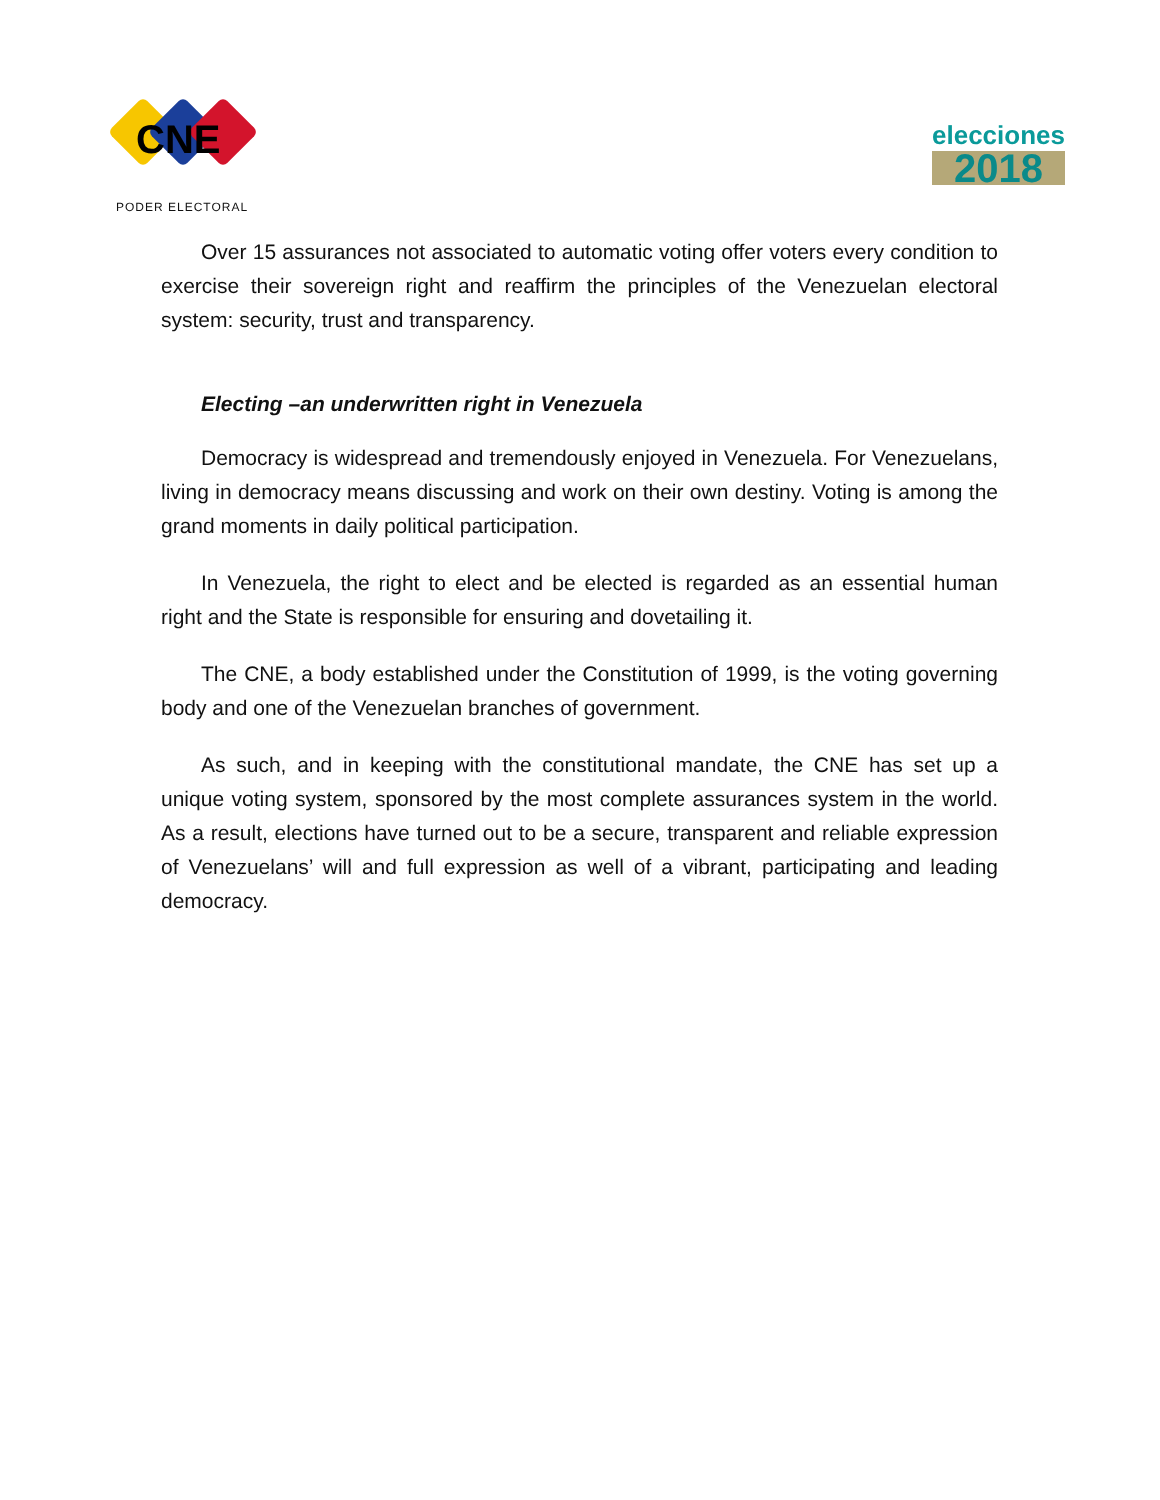CNE
PODER ELECTORAL
elecciones
2018
Over 15 assurances not associated to automatic voting offer voters every condition to exercise their sovereign right and reaffirm the principles of the Venezuelan electoral system: security, trust and transparency.
Electing –an underwritten right in Venezuela
Democracy is widespread and tremendously enjoyed in Venezuela. For Venezuelans, living in democracy means discussing and work on their own destiny. Voting is among the grand moments in daily political participation.
In Venezuela, the right to elect and be elected is regarded as an essential human right and the State is responsible for ensuring and dovetailing it.
The CNE, a body established under the Constitution of 1999, is the voting governing body and one of the Venezuelan branches of government.
As such, and in keeping with the constitutional mandate, the CNE has set up a unique voting system, sponsored by the most complete assurances system in the world. As a result, elections have turned out to be a secure, transparent and reliable expression of Venezuelans’ will and full expression as well of a vibrant, participating and leading democracy.